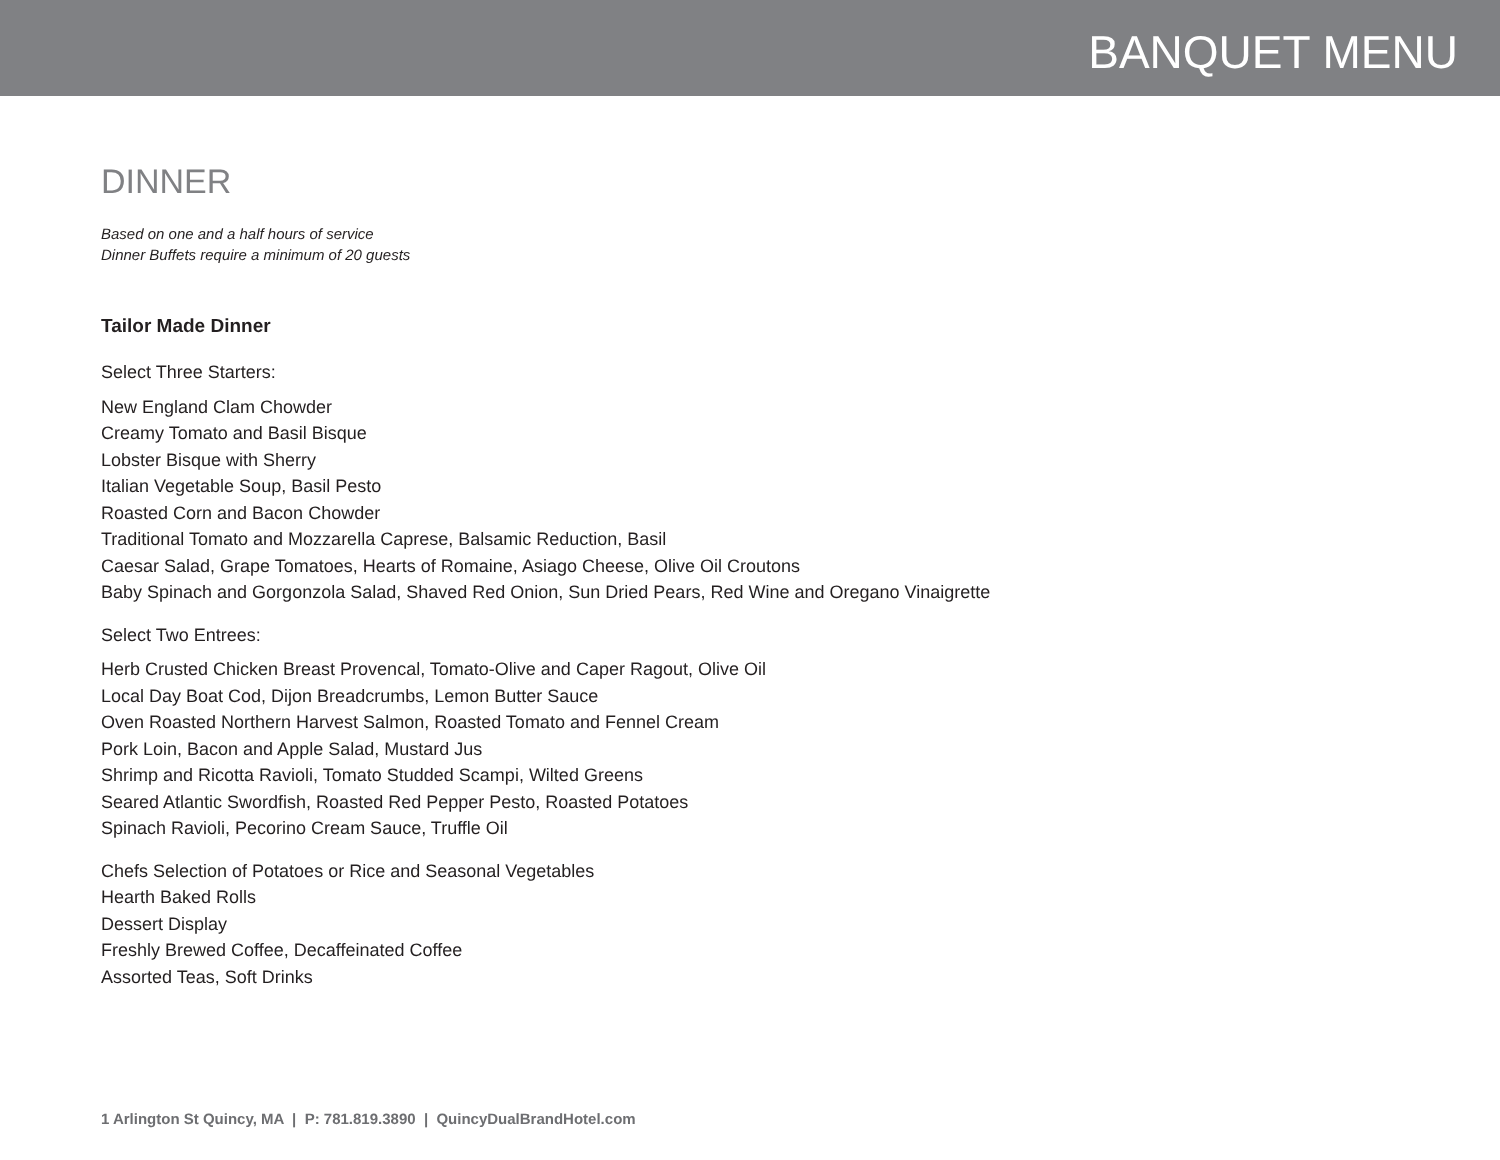BANQUET MENU
DINNER
Based on one and a half hours of service
Dinner Buffets require a minimum of 20 guests
Tailor Made Dinner
Select Three Starters:
New England Clam Chowder
Creamy Tomato and Basil Bisque
Lobster Bisque with Sherry
Italian Vegetable Soup, Basil Pesto
Roasted Corn and Bacon Chowder
Traditional Tomato and Mozzarella Caprese, Balsamic Reduction, Basil
Caesar Salad, Grape Tomatoes, Hearts of Romaine, Asiago Cheese, Olive Oil Croutons
Baby Spinach and Gorgonzola Salad, Shaved Red Onion, Sun Dried Pears, Red Wine and Oregano Vinaigrette
Select Two Entrees:
Herb Crusted Chicken Breast Provencal, Tomato-Olive and Caper Ragout, Olive Oil
Local Day Boat Cod, Dijon Breadcrumbs, Lemon Butter Sauce
Oven Roasted Northern Harvest Salmon, Roasted Tomato and Fennel Cream
Pork Loin, Bacon and Apple Salad, Mustard Jus
Shrimp and Ricotta Ravioli, Tomato Studded Scampi, Wilted Greens
Seared Atlantic Swordfish, Roasted Red Pepper Pesto, Roasted Potatoes
Spinach Ravioli, Pecorino Cream Sauce, Truffle Oil
Chefs Selection of Potatoes or Rice and Seasonal Vegetables
Hearth Baked Rolls
Dessert Display
Freshly Brewed Coffee, Decaffeinated Coffee
Assorted Teas, Soft Drinks
1 Arlington St Quincy, MA | P: 781.819.3890 | QuincyDualBrandHotel.com